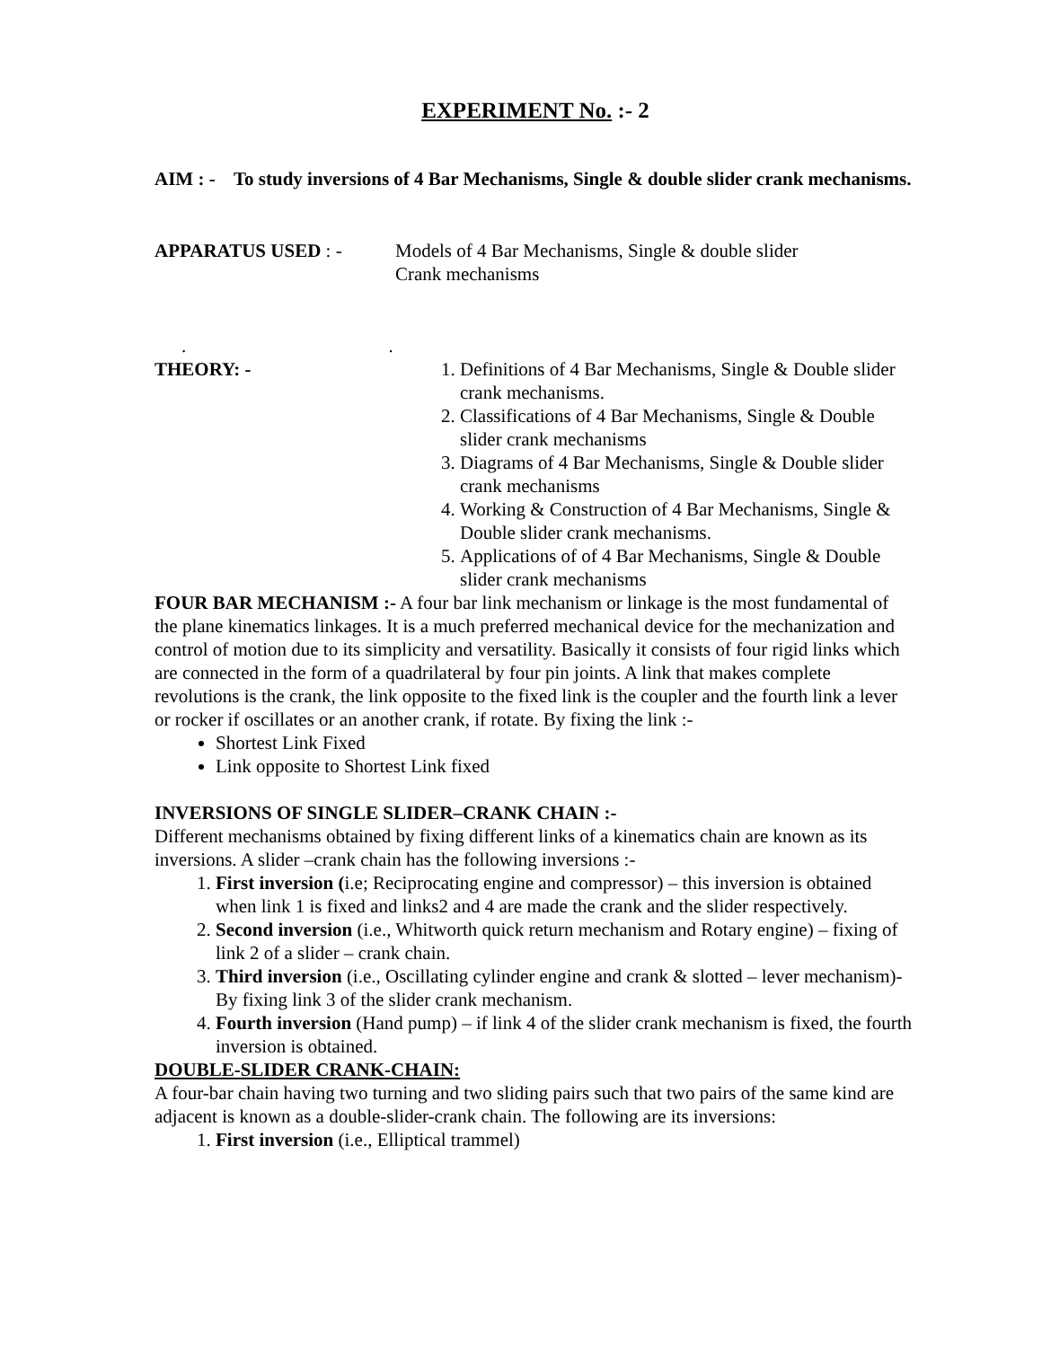EXPERIMENT No. :- 2
AIM : - To study inversions of 4 Bar Mechanisms, Single & double slider crank mechanisms.
APPARATUS USED : - Models of 4 Bar Mechanisms, Single & double slider
Crank mechanisms
. .
THEORY: - 1. Definitions of 4 Bar Mechanisms, Single & Double slider crank mechanisms.
2. Classifications of 4 Bar Mechanisms, Single & Double slider crank mechanisms
3. Diagrams of 4 Bar Mechanisms, Single & Double slider crank mechanisms
4. Working & Construction of 4 Bar Mechanisms, Single & Double slider crank mechanisms.
5. Applications of of 4 Bar Mechanisms, Single & Double slider crank mechanisms
FOUR BAR MECHANISM :- A four bar link mechanism or linkage is the most fundamental of the plane kinematics linkages. It is a much preferred mechanical device for the mechanization and control of motion due to its simplicity and versatility. Basically it consists of four rigid links which are connected in the form of a quadrilateral by four pin joints. A link that makes complete revolutions is the crank, the link opposite to the fixed link is the coupler and the fourth link a lever or rocker if oscillates or an another crank, if rotate. By fixing the link :-
Shortest Link Fixed
Link opposite to Shortest Link fixed
INVERSIONS OF SINGLE SLIDER–CRANK CHAIN :-
Different mechanisms obtained by fixing different links of a kinematics chain are known as its inversions. A slider –crank chain has the following inversions :-
1. First inversion (i.e; Reciprocating engine and compressor) – this inversion is obtained when link 1 is fixed and links2 and 4 are made the crank and the slider respectively.
2. Second inversion (i.e., Whitworth quick return mechanism and Rotary engine) – fixing of link 2 of a slider – crank chain.
3. Third inversion (i.e., Oscillating cylinder engine and crank & slotted – lever mechanism)- By fixing link 3 of the slider crank mechanism.
4. Fourth inversion (Hand pump) – if link 4 of the slider crank mechanism is fixed, the fourth inversion is obtained.
DOUBLE-SLIDER CRANK-CHAIN:
A four-bar chain having two turning and two sliding pairs such that two pairs of the same kind are adjacent is known as a double-slider-crank chain. The following are its inversions:
1. First inversion (i.e., Elliptical trammel)